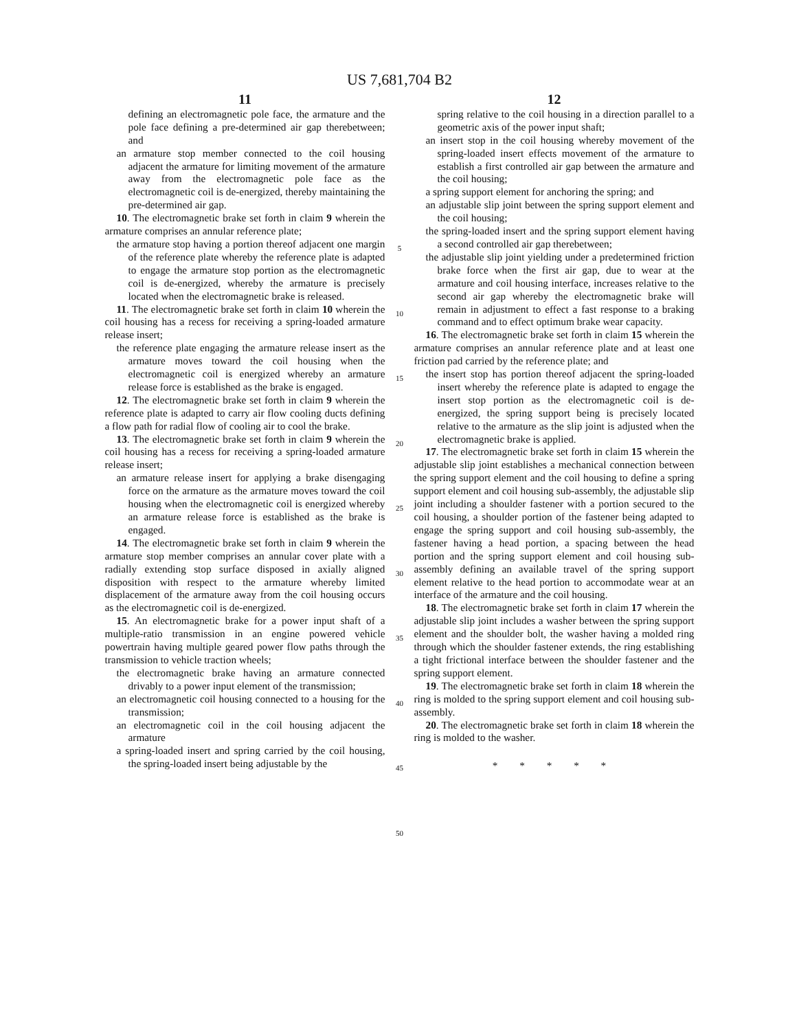US 7,681,704 B2
11
defining an electromagnetic pole face, the armature and the pole face defining a pre-determined air gap therebetween; and
an armature stop member connected to the coil housing adjacent the armature for limiting movement of the armature away from the electromagnetic pole face as the electromagnetic coil is de-energized, thereby maintaining the pre-determined air gap.
10. The electromagnetic brake set forth in claim 9 wherein the armature comprises an annular reference plate;
the armature stop having a portion thereof adjacent one margin of the reference plate whereby the reference plate is adapted to engage the armature stop portion as the electromagnetic coil is de-energized, whereby the armature is precisely located when the electromagnetic brake is released.
11. The electromagnetic brake set forth in claim 10 wherein the coil housing has a recess for receiving a spring-loaded armature release insert;
the reference plate engaging the armature release insert as the armature moves toward the coil housing when the electromagnetic coil is energized whereby an armature release force is established as the brake is engaged.
12. The electromagnetic brake set forth in claim 9 wherein the reference plate is adapted to carry air flow cooling ducts defining a flow path for radial flow of cooling air to cool the brake.
13. The electromagnetic brake set forth in claim 9 wherein the coil housing has a recess for receiving a spring-loaded armature release insert;
an armature release insert for applying a brake disengaging force on the armature as the armature moves toward the coil housing when the electromagnetic coil is energized whereby an armature release force is established as the brake is engaged.
14. The electromagnetic brake set forth in claim 9 wherein the armature stop member comprises an annular cover plate with a radially extending stop surface disposed in axially aligned disposition with respect to the armature whereby limited displacement of the armature away from the coil housing occurs as the electromagnetic coil is de-energized.
15. An electromagnetic brake for a power input shaft of a multiple-ratio transmission in an engine powered vehicle powertrain having multiple geared power flow paths through the transmission to vehicle traction wheels;
the electromagnetic brake having an armature connected drivably to a power input element of the transmission;
an electromagnetic coil housing connected to a housing for the transmission;
an electromagnetic coil in the coil housing adjacent the armature
a spring-loaded insert and spring carried by the coil housing, the spring-loaded insert being adjustable by the
5
10
15
20
25
30
35
40
45
50
12
spring relative to the coil housing in a direction parallel to a geometric axis of the power input shaft;
an insert stop in the coil housing whereby movement of the spring-loaded insert effects movement of the armature to establish a first controlled air gap between the armature and the coil housing;
a spring support element for anchoring the spring; and
an adjustable slip joint between the spring support element and the coil housing;
the spring-loaded insert and the spring support element having a second controlled air gap therebetween;
the adjustable slip joint yielding under a predetermined friction brake force when the first air gap, due to wear at the armature and coil housing interface, increases relative to the second air gap whereby the electromagnetic brake will remain in adjustment to effect a fast response to a braking command and to effect optimum brake wear capacity.
16. The electromagnetic brake set forth in claim 15 wherein the armature comprises an annular reference plate and at least one friction pad carried by the reference plate; and
the insert stop has portion thereof adjacent the spring-loaded insert whereby the reference plate is adapted to engage the insert stop portion as the electromagnetic coil is de-energized, the spring support being is precisely located relative to the armature as the slip joint is adjusted when the electromagnetic brake is applied.
17. The electromagnetic brake set forth in claim 15 wherein the adjustable slip joint establishes a mechanical connection between the spring support element and the coil housing to define a spring support element and coil housing sub-assembly, the adjustable slip joint including a shoulder fastener with a portion secured to the coil housing, a shoulder portion of the fastener being adapted to engage the spring support and coil housing sub-assembly, the fastener having a head portion, a spacing between the head portion and the spring support element and coil housing sub-assembly defining an available travel of the spring support element relative to the head portion to accommodate wear at an interface of the armature and the coil housing.
18. The electromagnetic brake set forth in claim 17 wherein the adjustable slip joint includes a washer between the spring support element and the shoulder bolt, the washer having a molded ring through which the shoulder fastener extends, the ring establishing a tight frictional interface between the shoulder fastener and the spring support element.
19. The electromagnetic brake set forth in claim 18 wherein the ring is molded to the spring support element and coil housing sub-assembly.
20. The electromagnetic brake set forth in claim 18 wherein the ring is molded to the washer.
* * * * *